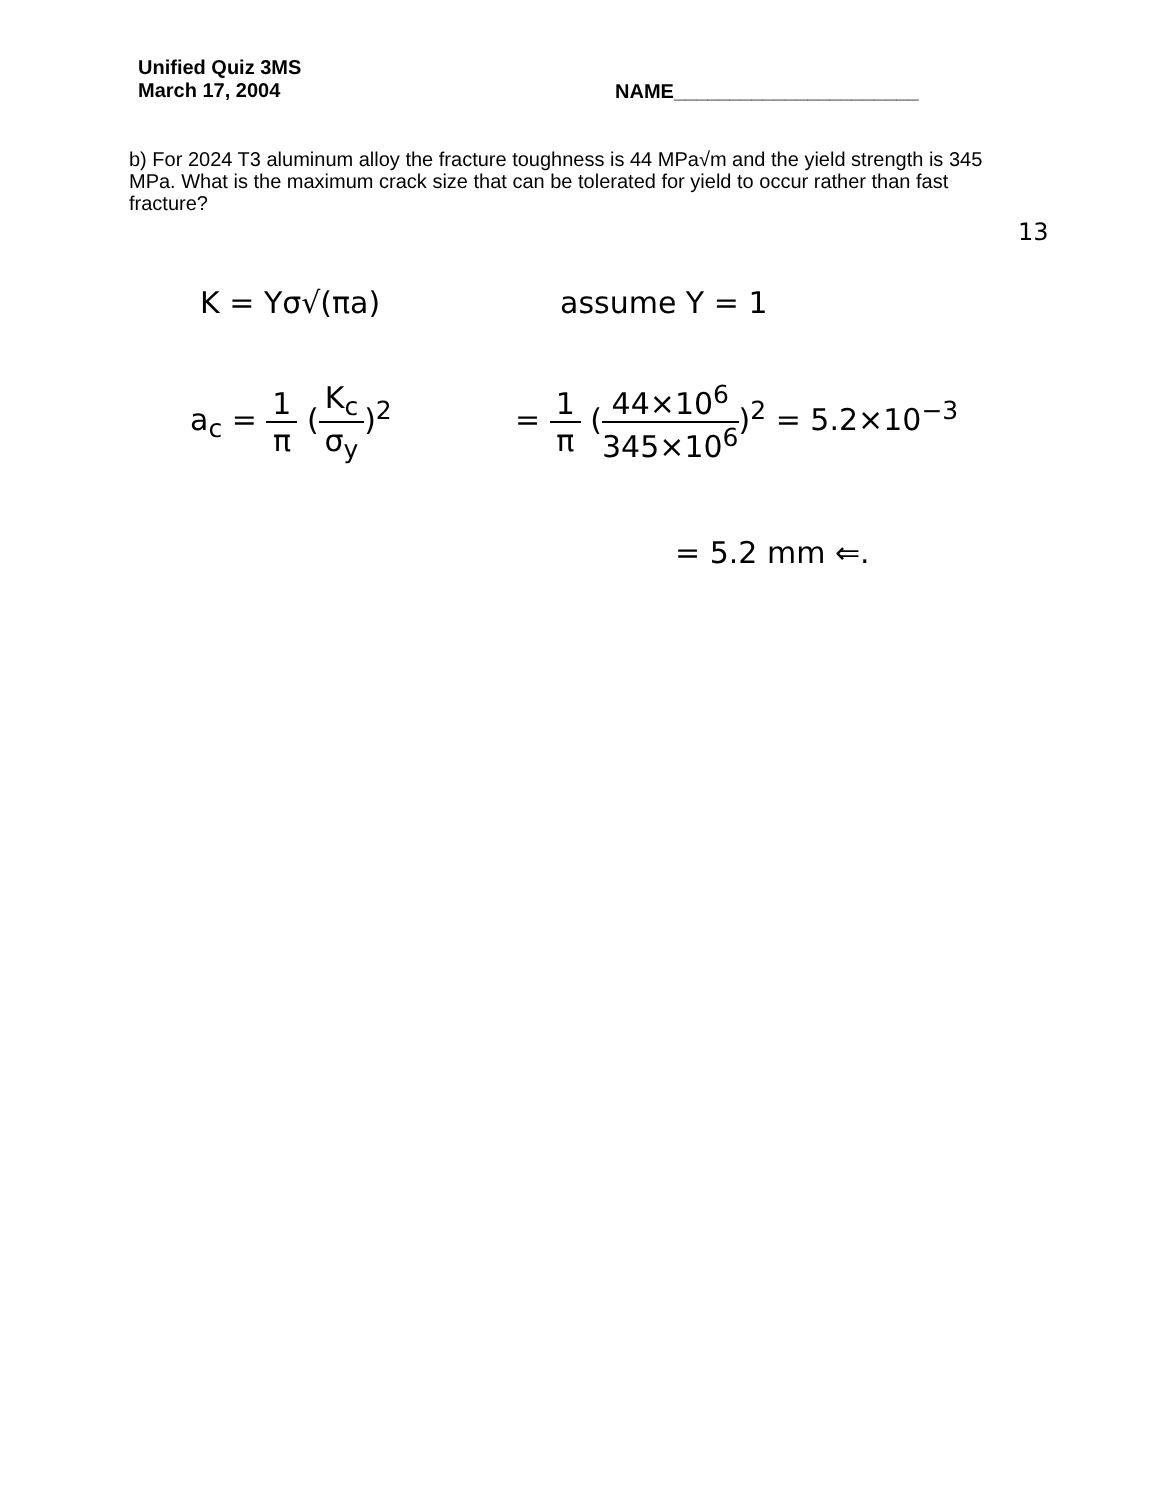Unified Quiz 3MS
March 17, 2004
NAME______________________
b) For 2024 T3 aluminum alloy the fracture toughness is 44 MPa√m and the yield strength is 345 MPa. What is the maximum crack size that can be tolerated for yield to occur rather than fast fracture?
13
K = Yσ√(πa) assume Y = 1
a<sub>c</sub> = 1 π (K<sub>c</sub> σ<sub>y</sub>)<sup>2</sup>
= 1 π (44×10<sup>6</sup> 345×10<sup>6</sup>)<sup>2</sup> = 5.2×10<sup>−3</sup>
= 5.2 mm ⇐.